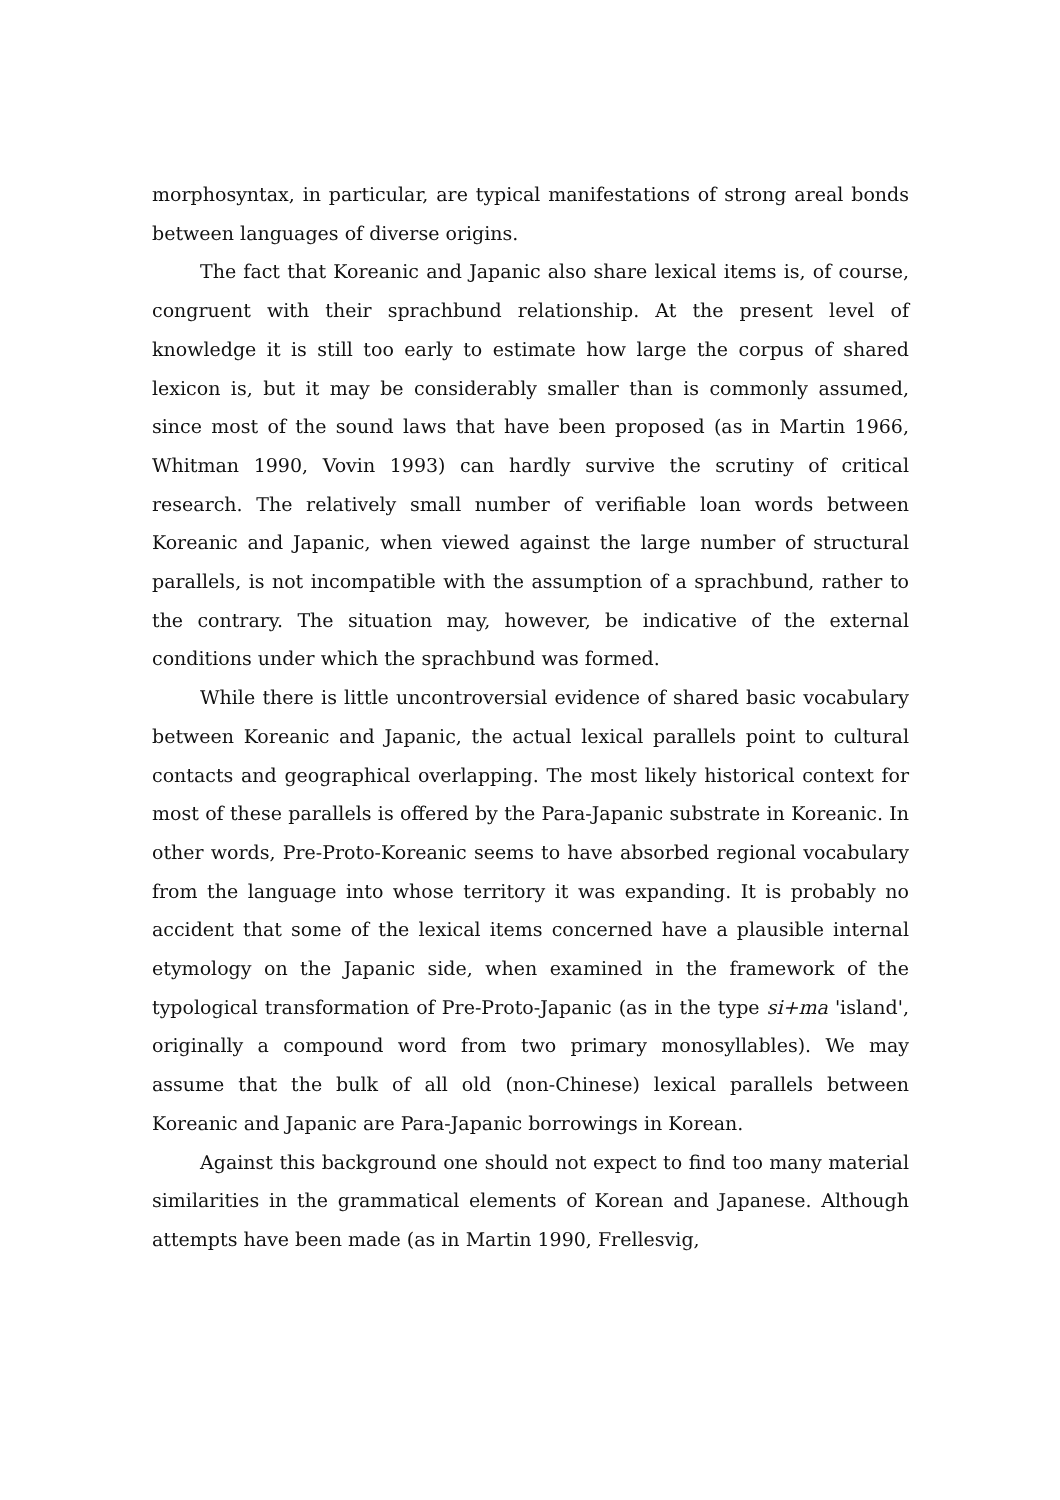morphosyntax, in particular, are typical manifestations of strong areal bonds between languages of diverse origins.
The fact that Koreanic and Japanic also share lexical items is, of course, congruent with their sprachbund relationship. At the present level of knowledge it is still too early to estimate how large the corpus of shared lexicon is, but it may be considerably smaller than is commonly assumed, since most of the sound laws that have been proposed (as in Martin 1966, Whitman 1990, Vovin 1993) can hardly survive the scrutiny of critical research. The relatively small number of verifiable loan words between Koreanic and Japanic, when viewed against the large number of structural parallels, is not incompatible with the assumption of a sprachbund, rather to the contrary. The situation may, however, be indicative of the external conditions under which the sprachbund was formed.
While there is little uncontroversial evidence of shared basic vocabulary between Koreanic and Japanic, the actual lexical parallels point to cultural contacts and geographical overlapping. The most likely historical context for most of these parallels is offered by the Para-Japanic substrate in Koreanic. In other words, Pre-Proto-Koreanic seems to have absorbed regional vocabulary from the language into whose territory it was expanding. It is probably no accident that some of the lexical items concerned have a plausible internal etymology on the Japanic side, when examined in the framework of the typological transformation of Pre-Proto-Japanic (as in the type si+ma 'island', originally a compound word from two primary monosyllables). We may assume that the bulk of all old (non-Chinese) lexical parallels between Koreanic and Japanic are Para-Japanic borrowings in Korean.
Against this background one should not expect to find too many material similarities in the grammatical elements of Korean and Japanese. Although attempts have been made (as in Martin 1990, Frellesvig,